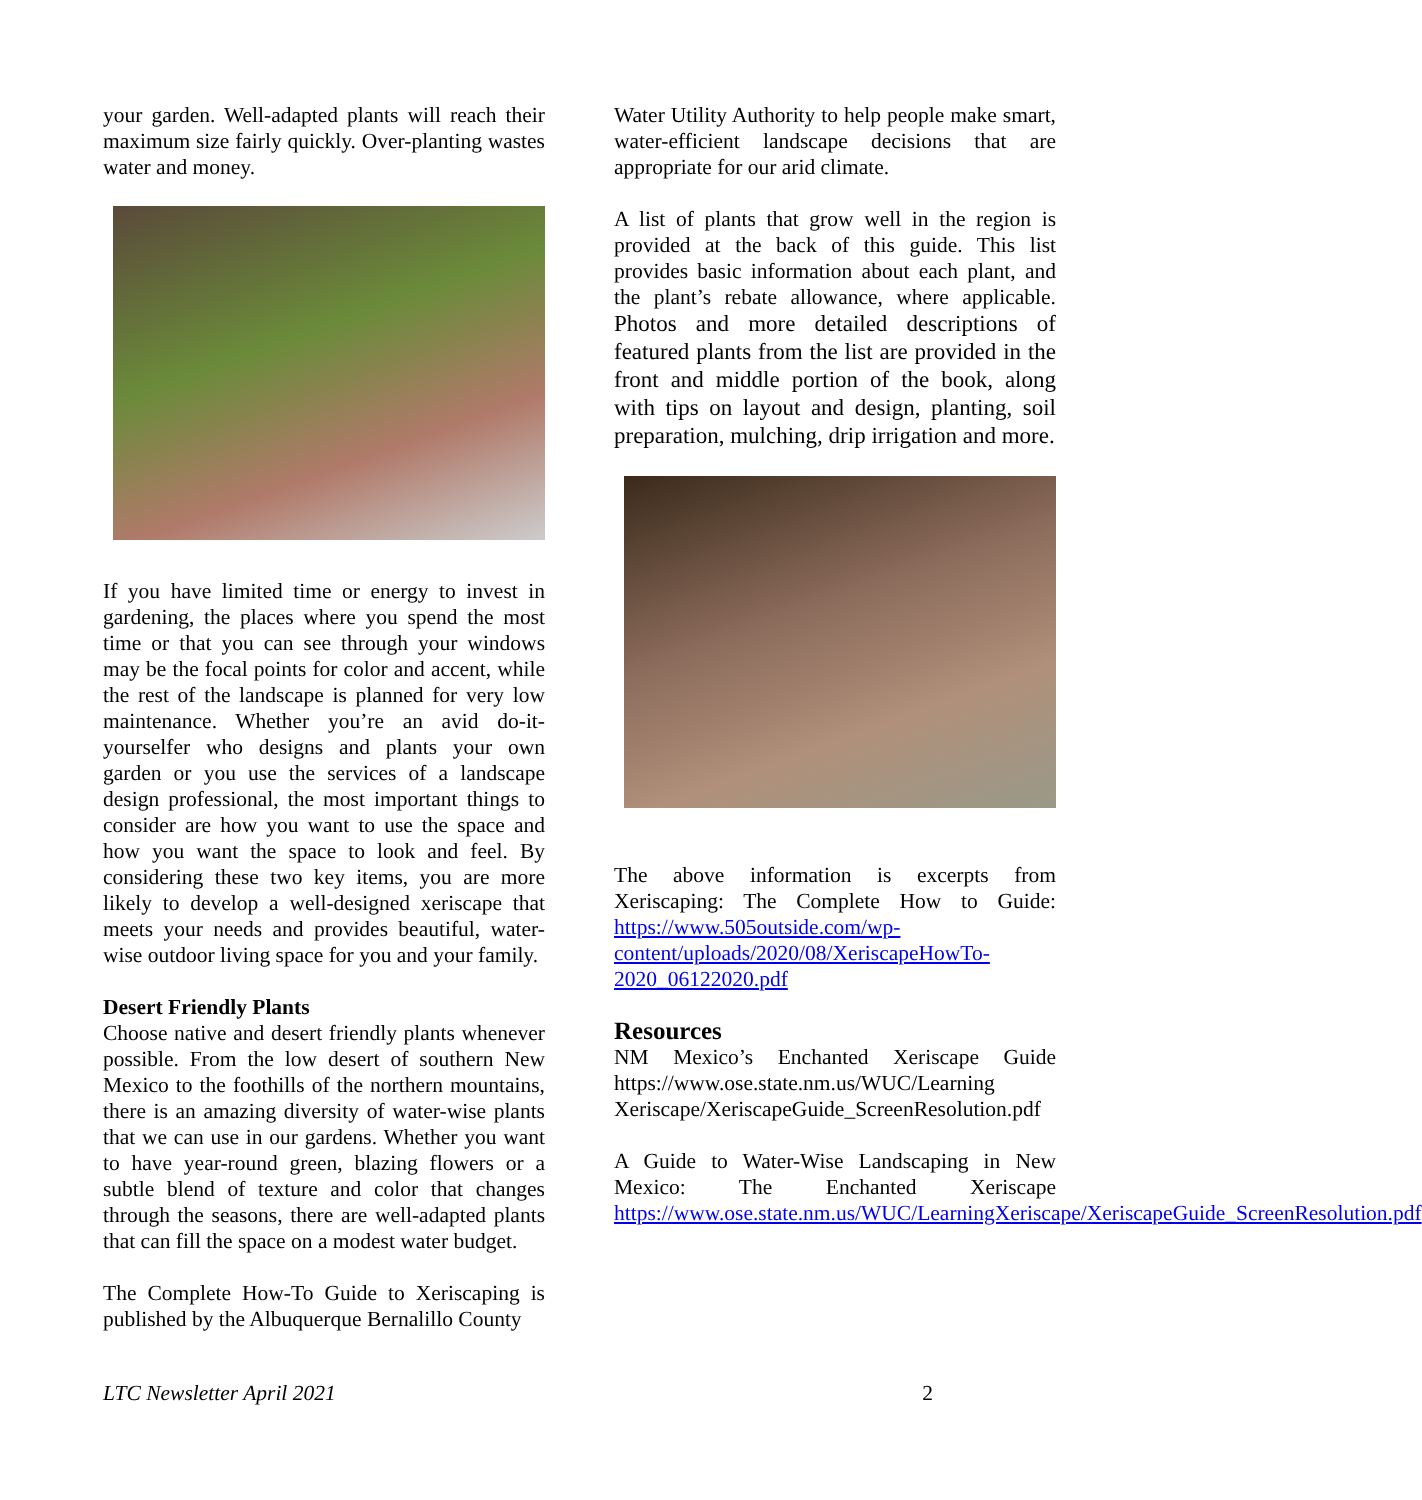your garden. Well-adapted plants will reach their maximum size fairly quickly. Over-planting wastes water and money.
If you have limited time or energy to invest in gardening, the places where you spend the most time or that you can see through your windows may be the focal points for color and accent, while the rest of the landscape is planned for very low maintenance. Whether you’re an avid do-it-yourselfer who designs and plants your own garden or you use the services of a landscape design professional, the most important things to consider are how you want to use the space and how you want the space to look and feel. By considering these two key items, you are more likely to develop a well-designed xeriscape that meets your needs and provides beautiful, water-wise outdoor living space for you and your family.
Desert Friendly Plants
Choose native and desert friendly plants whenever possible. From the low desert of southern New Mexico to the foothills of the northern mountains, there is an amazing diversity of water-wise plants that we can use in our gardens. Whether you want to have year-round green, blazing flowers or a subtle blend of texture and color that changes through the seasons, there are well-adapted plants that can fill the space on a modest water budget.
The Complete How-To Guide to Xeriscaping is published by the Albuquerque Bernalillo County
Water Utility Authority to help people make smart, water-efficient landscape decisions that are appropriate for our arid climate.
A list of plants that grow well in the region is provided at the back of this guide. This list provides basic information about each plant, and the plant’s rebate allowance, where applicable. Photos and more detailed descriptions of featured plants from the list are provided in the front and middle portion of the book, along with tips on layout and design, planting, soil preparation, mulching, drip irrigation and more.
The above information is excerpts from Xeriscaping: The Complete How to Guide: https://www.505outside.com/wp-content/uploads/2020/08/XeriscapeHowTo-2020_06122020.pdf
Resources
NM Mexico’s Enchanted Xeriscape Guide https://www.ose.state.nm.us/WUC/Learning Xeriscape/XeriscapeGuide_ScreenResolution.pdf
A Guide to Water-Wise Landscaping in New Mexico: The Enchanted Xeriscape https://www.ose.state.nm.us/WUC/LearningXeriscape/XeriscapeGuide_ScreenResolution.pdf
LTC Newsletter April 2021 2